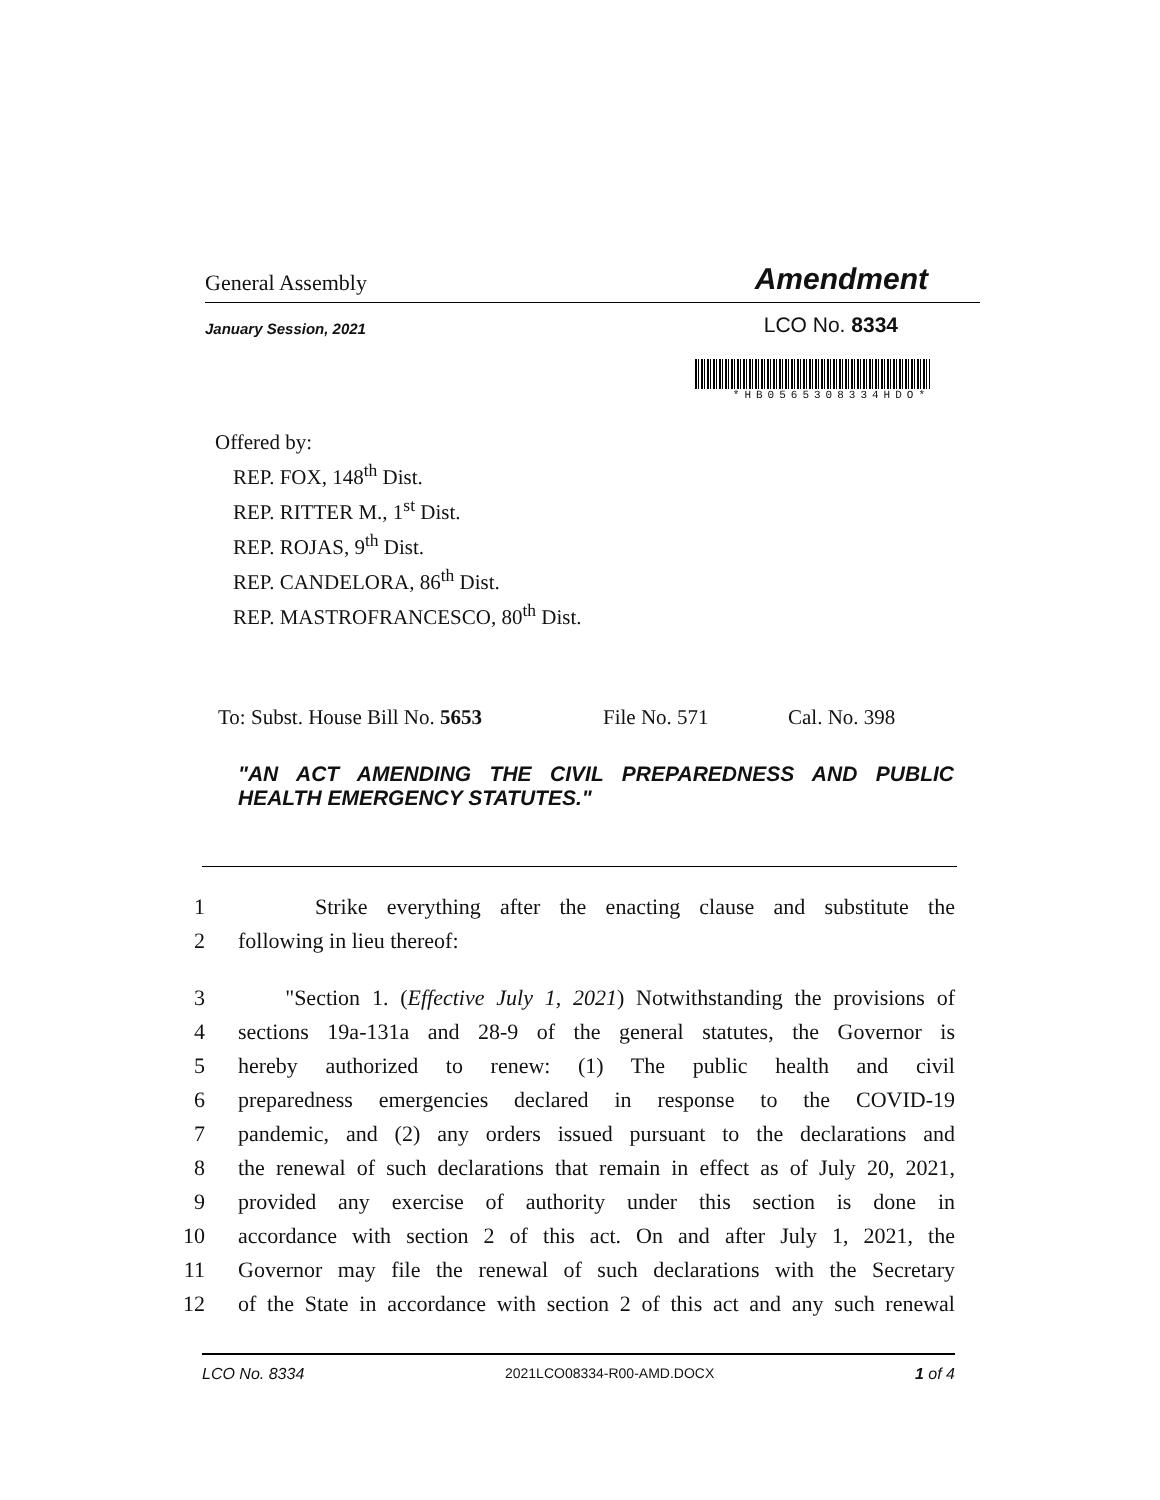General Assembly Amendment
January Session, 2021 LCO No. 8334
*HB0565308334HDO*
Offered by:
REP. FOX, 148<sup>th</sup> Dist.
REP. RITTER M., 1<sup>st</sup> Dist.
REP. ROJAS, 9<sup>th</sup> Dist.
REP. CANDELORA, 86<sup>th</sup> Dist.
REP. MASTROFRANCESCO, 80<sup>th</sup> Dist.
To: Subst. House Bill No. 5653 File No. 571 Cal. No. 398
"AN ACT AMENDING THE CIVIL PREPAREDNESS AND PUBLIC HEALTH EMERGENCY STATUTES."
1 Strike everything after the enacting clause and substitute the
2 following in lieu thereof:
3 "Section 1. (Effective July 1, 2021) Notwithstanding the provisions of
4 sections 19a-131a and 28-9 of the general statutes, the Governor is
5 hereby authorized to renew: (1) The public health and civil
6 preparedness emergencies declared in response to the COVID-19
7 pandemic, and (2) any orders issued pursuant to the declarations and
8 the renewal of such declarations that remain in effect as of July 20, 2021,
9 provided any exercise of authority under this section is done in
10 accordance with section 2 of this act. On and after July 1, 2021, the
11 Governor may file the renewal of such declarations with the Secretary
12 of the State in accordance with section 2 of this act and any such renewal
LCO No. 8334 2021LCO08334-R00-AMD.DOCX 1 of 4